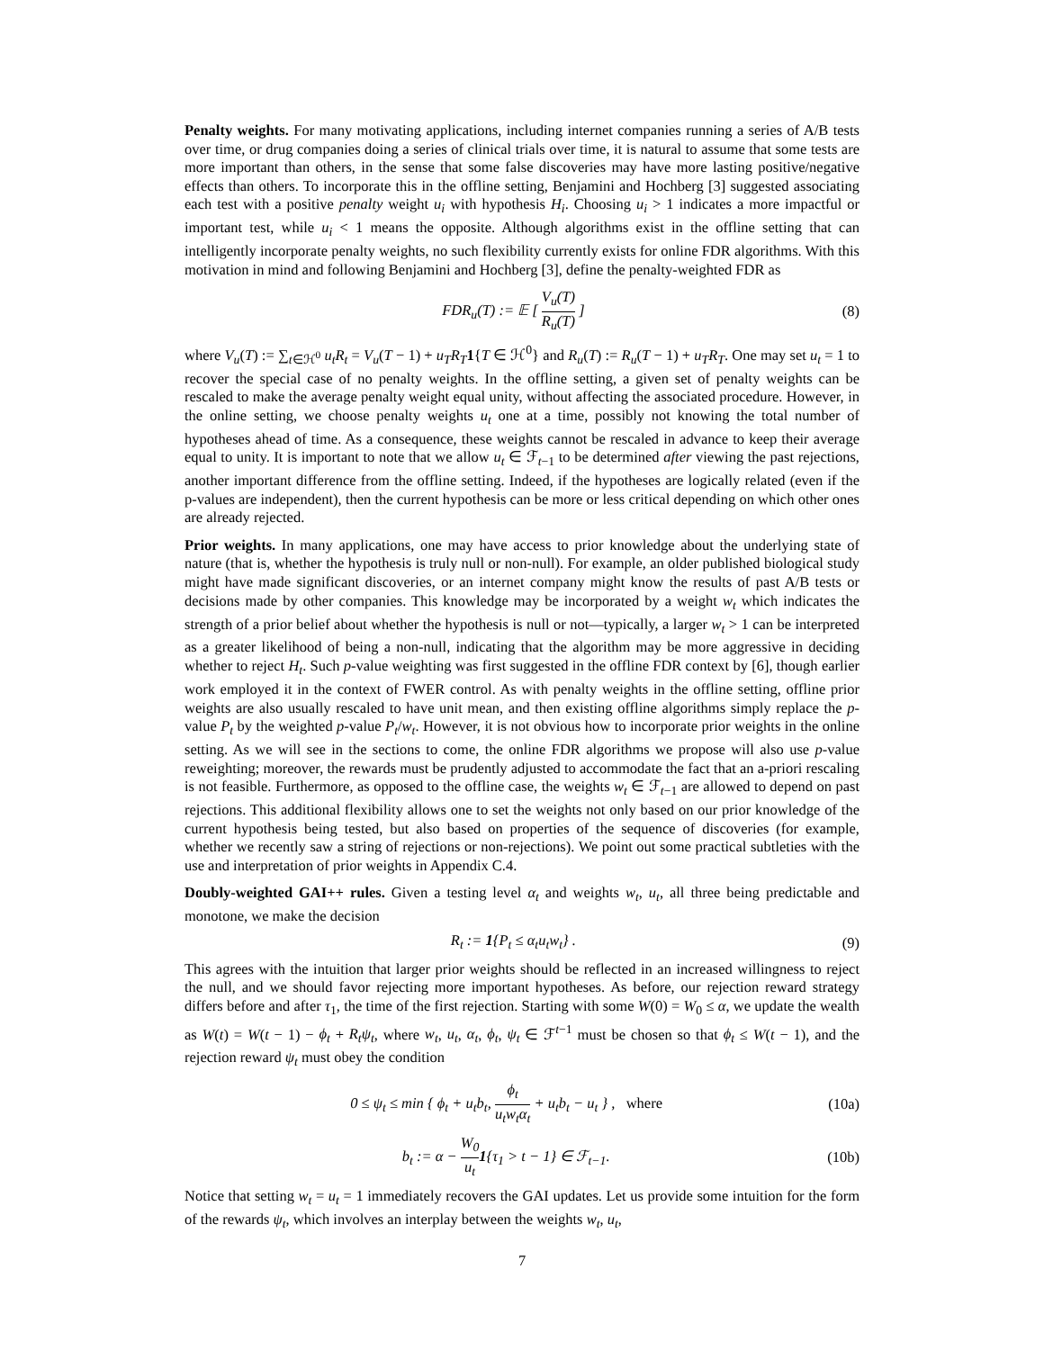Penalty weights. For many motivating applications, including internet companies running a series of A/B tests over time, or drug companies doing a series of clinical trials over time, it is natural to assume that some tests are more important than others, in the sense that some false discoveries may have more lasting positive/negative effects than others. To incorporate this in the offline setting, Benjamini and Hochberg [3] suggested associating each test with a positive penalty weight u<sub>i</sub> with hypothesis H<sub>i</sub>. Choosing u<sub>i</sub> > 1 indicates a more impactful or important test, while u<sub>i</sub> < 1 means the opposite. Although algorithms exist in the offline setting that can intelligently incorporate penalty weights, no such flexibility currently exists for online FDR algorithms. With this motivation in mind and following Benjamini and Hochberg [3], define the penalty-weighted FDR as
FDR<sub>u</sub>(T) := 𝔼 [ V<sub>u</sub>(T) R<sub>u</sub>(T) ] (8)
where V<sub>u</sub>(T) := ∑<sub>t∈ℋ<sup>0</sup></sub> u<sub>t</sub>R<sub>t</sub> = V<sub>u</sub>(T − 1) + u<sub>T</sub>R<sub>T</sub> 1{T ∈ ℋ<sup>0</sup>} and R<sub>u</sub>(T) := R<sub>u</sub>(T − 1) + u<sub>T</sub>R<sub>T</sub>. One may set u<sub>t</sub> = 1 to recover the special case of no penalty weights. In the offline setting, a given set of penalty weights can be rescaled to make the average penalty weight equal unity, without affecting the associated procedure. However, in the online setting, we choose penalty weights u<sub>t</sub> one at a time, possibly not knowing the total number of hypotheses ahead of time. As a consequence, these weights cannot be rescaled in advance to keep their average equal to unity. It is important to note that we allow u<sub>t</sub> ∈ ℱ<sub>t−1</sub> to be determined after viewing the past rejections, another important difference from the offline setting. Indeed, if the hypotheses are logically related (even if the p-values are independent), then the current hypothesis can be more or less critical depending on which other ones are already rejected.
Prior weights. In many applications, one may have access to prior knowledge about the underlying state of nature (that is, whether the hypothesis is truly null or non-null). For example, an older published biological study might have made significant discoveries, or an internet company might know the results of past A/B tests or decisions made by other companies. This knowledge may be incorporated by a weight w<sub>t</sub> which indicates the strength of a prior belief about whether the hypothesis is null or not—typically, a larger w<sub>t</sub> > 1 can be interpreted as a greater likelihood of being a non-null, indicating that the algorithm may be more aggressive in deciding whether to reject H<sub>t</sub>. Such p-value weighting was first suggested in the offline FDR context by [6], though earlier work employed it in the context of FWER control. As with penalty weights in the offline setting, offline prior weights are also usually rescaled to have unit mean, and then existing offline algorithms simply replace the p-value P<sub>t</sub> by the weighted p-value P<sub>t</sub>/w<sub>t</sub>. However, it is not obvious how to incorporate prior weights in the online setting. As we will see in the sections to come, the online FDR algorithms we propose will also use p-value reweighting; moreover, the rewards must be prudently adjusted to accommodate the fact that an a-priori rescaling is not feasible. Furthermore, as opposed to the offline case, the weights w<sub>t</sub> ∈ ℱ<sub>t−1</sub> are allowed to depend on past rejections. This additional flexibility allows one to set the weights not only based on our prior knowledge of the current hypothesis being tested, but also based on properties of the sequence of discoveries (for example, whether we recently saw a string of rejections or non-rejections). We point out some practical subtleties with the use and interpretation of prior weights in Appendix C.4.
Doubly-weighted GAI++ rules. Given a testing level α<sub>t</sub> and weights w<sub>t</sub>, u<sub>t</sub>, all three being predictable and monotone, we make the decision
R<sub>t</sub> := 1{P<sub>t</sub> ≤ α<sub>t</sub>u<sub>t</sub>w<sub>t</sub>} . (9)
This agrees with the intuition that larger prior weights should be reflected in an increased willingness to reject the null, and we should favor rejecting more important hypotheses. As before, our rejection reward strategy differs before and after τ<sub>1</sub>, the time of the first rejection. Starting with some W(0) = W<sub>0</sub> ≤ α, we update the wealth as W(t) = W(t − 1) − ϕ<sub>t</sub> + R<sub>t</sub>ψ<sub>t</sub>, where w<sub>t</sub>, u<sub>t</sub>, α<sub>t</sub>, ϕ<sub>t</sub>, ψ<sub>t</sub> ∈ ℱ<sup>t−1</sup> must be chosen so that ϕ<sub>t</sub> ≤ W(t − 1), and the rejection reward ψ<sub>t</sub> must obey the condition
0 ≤ ψ<sub>t</sub> ≤ min { ϕ<sub>t</sub> + u<sub>t</sub>b<sub>t</sub>, ϕ<sub>t</sub> u<sub>t</sub>w<sub>t</sub>α<sub>t</sub> + u<sub>t</sub>b<sub>t</sub> − u<sub>t</sub> } , where (10a)
b<sub>t</sub> := α − W<sub>0</sub> u<sub>t</sub> 1{τ<sub>1</sub> > t − 1} ∈ ℱ<sub>t−1</sub>. (10b)
Notice that setting w<sub>t</sub> = u<sub>t</sub> = 1 immediately recovers the GAI updates. Let us provide some intuition for the form of the rewards ψ<sub>t</sub>, which involves an interplay between the weights w<sub>t</sub>, u<sub>t</sub>,
7